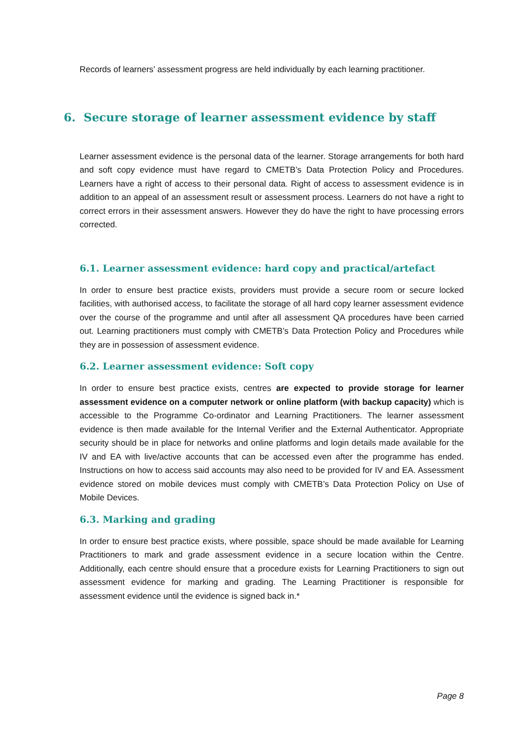Records of learners’ assessment progress are held individually by each learning practitioner.
6. Secure storage of learner assessment evidence by staff
Learner assessment evidence is the personal data of the learner. Storage arrangements for both hard and soft copy evidence must have regard to CMETB’s Data Protection Policy and Procedures. Learners have a right of access to their personal data. Right of access to assessment evidence is in addition to an appeal of an assessment result or assessment process. Learners do not have a right to correct errors in their assessment answers. However they do have the right to have processing errors corrected.
6.1. Learner assessment evidence: hard copy and practical/artefact
In order to ensure best practice exists, providers must provide a secure room or secure locked facilities, with authorised access, to facilitate the storage of all hard copy learner assessment evidence over the course of the programme and until after all assessment QA procedures have been carried out. Learning practitioners must comply with CMETB’s Data Protection Policy and Procedures while they are in possession of assessment evidence.
6.2. Learner assessment evidence: Soft copy
In order to ensure best practice exists, centres are expected to provide storage for learner assessment evidence on a computer network or online platform (with backup capacity) which is accessible to the Programme Co-ordinator and Learning Practitioners. The learner assessment evidence is then made available for the Internal Verifier and the External Authenticator. Appropriate security should be in place for networks and online platforms and login details made available for the IV and EA with live/active accounts that can be accessed even after the programme has ended. Instructions on how to access said accounts may also need to be provided for IV and EA. Assessment evidence stored on mobile devices must comply with CMETB’s Data Protection Policy on Use of Mobile Devices.
6.3. Marking and grading
In order to ensure best practice exists, where possible, space should be made available for Learning Practitioners to mark and grade assessment evidence in a secure location within the Centre. Additionally, each centre should ensure that a procedure exists for Learning Practitioners to sign out assessment evidence for marking and grading. The Learning Practitioner is responsible for assessment evidence until the evidence is signed back in.*
Page 8